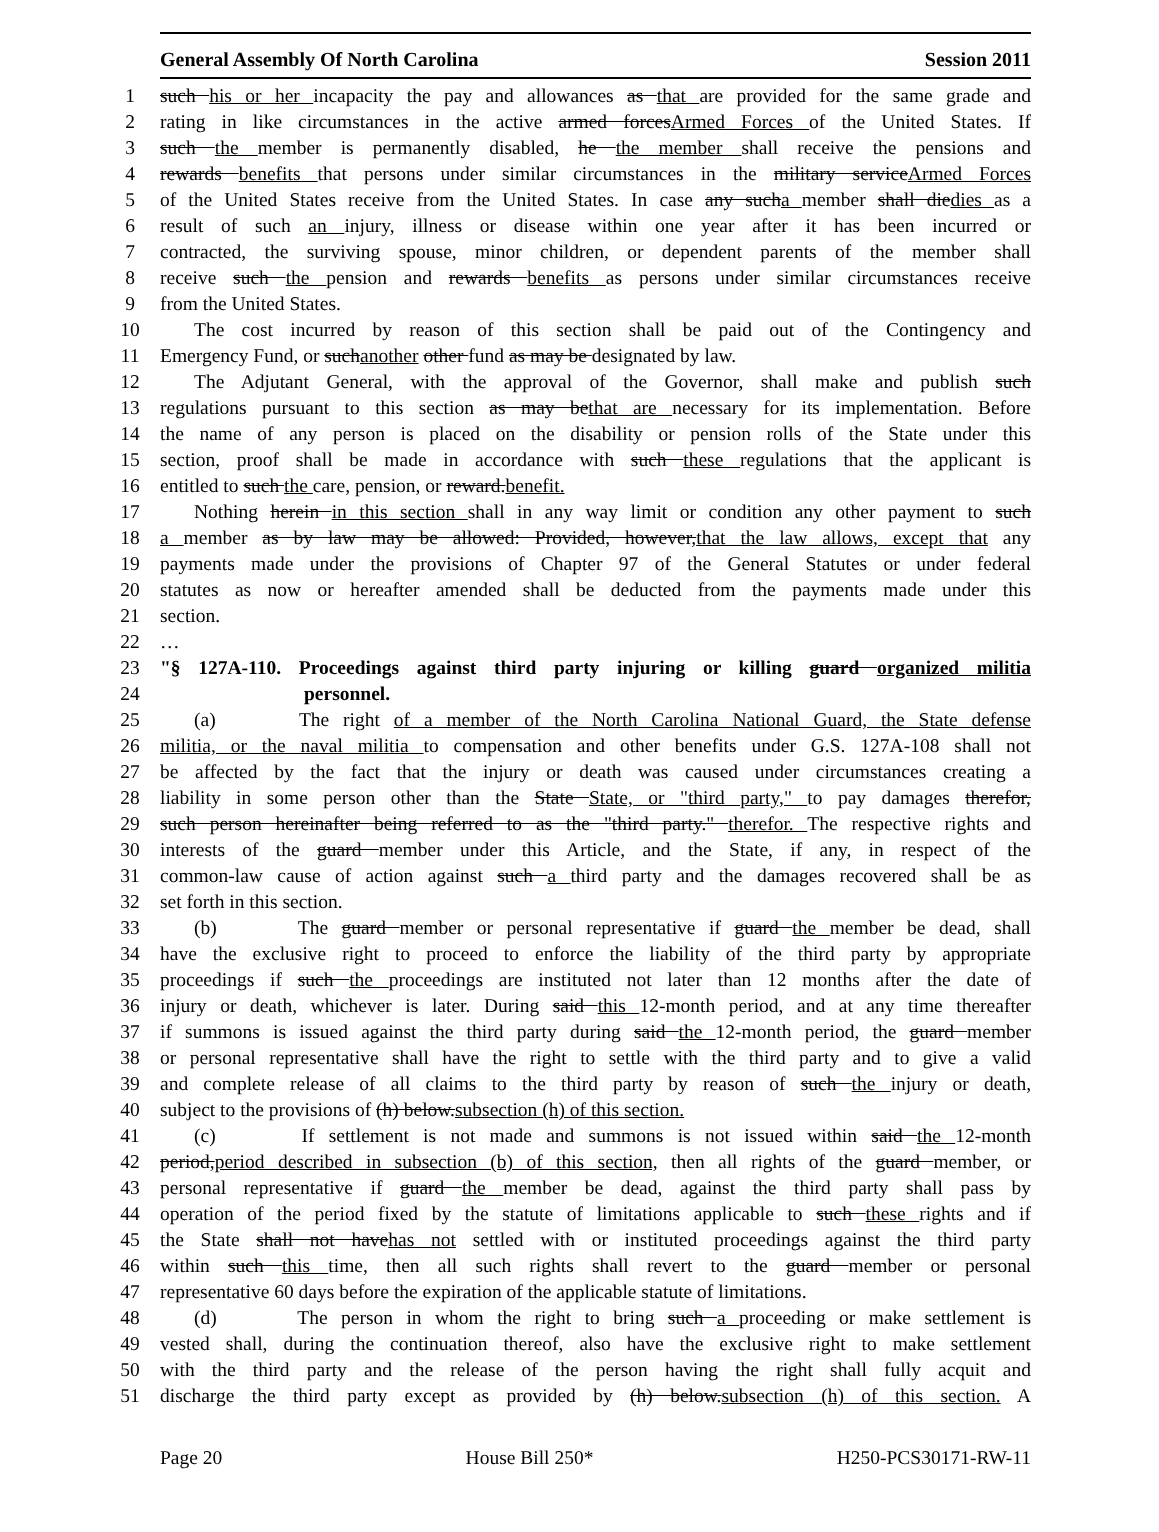General Assembly Of North Carolina Session 2011
1 such his or her incapacity the pay and allowances as that are provided for the same grade and
2 rating in like circumstances in the active armed forcesArmed Forces of the United States. If
3 such the member is permanently disabled, he the member shall receive the pensions and
4 rewards benefits that persons under similar circumstances in the military serviceArmed Forces
5 of the United States receive from the United States. In case any sucha member shall diedies as a
6 result of such an injury, illness or disease within one year after it has been incurred or
7 contracted, the surviving spouse, minor children, or dependent parents of the member shall
8 receive such the pension and rewards benefits as persons under similar circumstances receive
9 from the United States.
10 The cost incurred by reason of this section shall be paid out of the Contingency and
11 Emergency Fund, or suchanother other fund as may be designated by law.
12 The Adjutant General, with the approval of the Governor, shall make and publish such
13 regulations pursuant to this section as may bethat are necessary for its implementation. Before
14 the name of any person is placed on the disability or pension rolls of the State under this
15 section, proof shall be made in accordance with such these regulations that the applicant is
16 entitled to such the care, pension, or reward.benefit.
17 Nothing herein in this section shall in any way limit or condition any other payment to such
18 a member as by law may be allowed: Provided, however,that the law allows, except that any
19 payments made under the provisions of Chapter 97 of the General Statutes or under federal
20 statutes as now or hereafter amended shall be deducted from the payments made under this
21 section.
22 …
23 "§ 127A-110. Proceedings against third party injuring or killing guard organized militia
24 personnel.
25 (a) The right of a member of the North Carolina National Guard, the State defense
26 militia, or the naval militia to compensation and other benefits under G.S. 127A-108 shall not
27 be affected by the fact that the injury or death was caused under circumstances creating a
28 liability in some person other than the State State, or "third party," to pay damages therefor,
29 such person hereinafter being referred to as the "third party." therefor. The respective rights and
30 interests of the guard member under this Article, and the State, if any, in respect of the
31 common-law cause of action against such a third party and the damages recovered shall be as
32 set forth in this section.
33 (b) The guard member or personal representative if guard the member be dead, shall
34 have the exclusive right to proceed to enforce the liability of the third party by appropriate
35 proceedings if such the proceedings are instituted not later than 12 months after the date of
36 injury or death, whichever is later. During said this 12-month period, and at any time thereafter
37 if summons is issued against the third party during said the 12-month period, the guard member
38 or personal representative shall have the right to settle with the third party and to give a valid
39 and complete release of all claims to the third party by reason of such the injury or death,
40 subject to the provisions of (h) below.subsection (h) of this section.
41 (c) If settlement is not made and summons is not issued within said the 12-month
42 period,period described in subsection (b) of this section, then all rights of the guard member, or
43 personal representative if guard the member be dead, against the third party shall pass by
44 operation of the period fixed by the statute of limitations applicable to such these rights and if
45 the State shall not havehas not settled with or instituted proceedings against the third party
46 within such this time, then all such rights shall revert to the guard member or personal
47 representative 60 days before the expiration of the applicable statute of limitations.
48 (d) The person in whom the right to bring such a proceeding or make settlement is
49 vested shall, during the continuation thereof, also have the exclusive right to make settlement
50 with the third party and the release of the person having the right shall fully acquit and
51 discharge the third party except as provided by (h) below.subsection (h) of this section. A
Page 20 House Bill 250* H250-PCS30171-RW-11